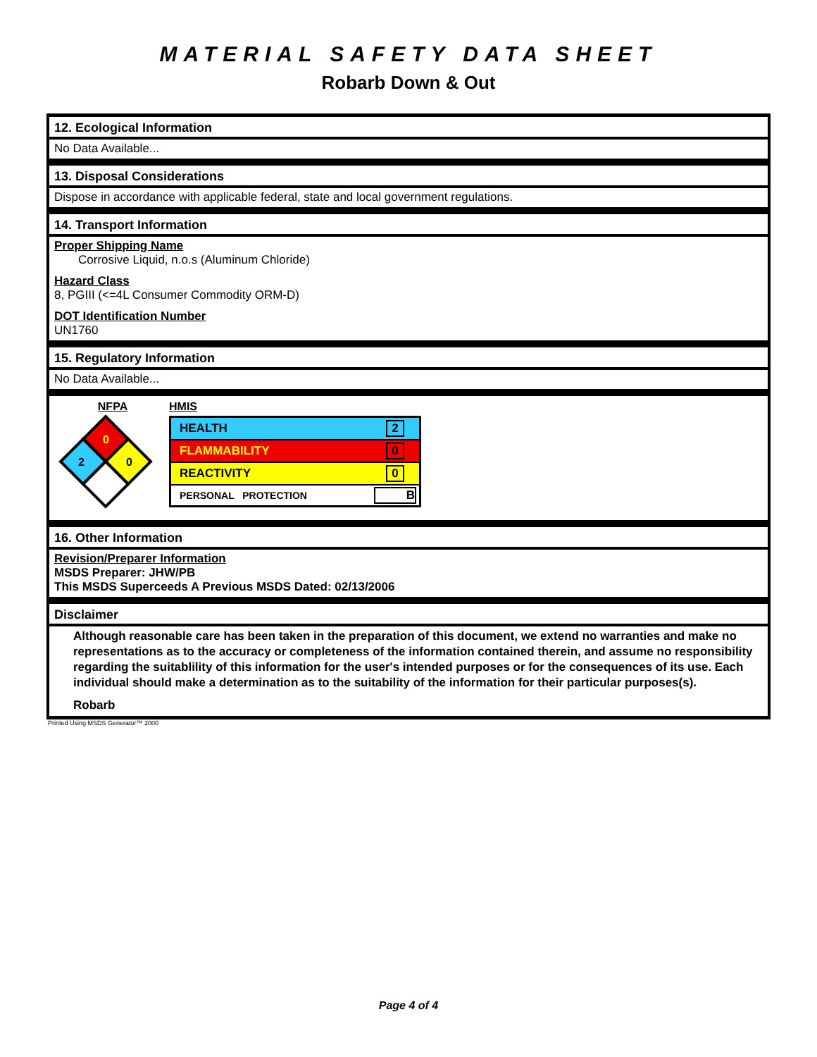MATERIAL SAFETY DATA SHEET
Robarb Down & Out
12. Ecological Information
No Data Available...
13. Disposal Considerations
Dispose in accordance with applicable federal, state and local government regulations.
14. Transport Information
Proper Shipping Name
Corrosive Liquid, n.o.s (Aluminum Chloride)
Hazard Class
8, PGIII (<=4L Consumer Commodity ORM-D)
DOT Identification Number
UN1760
15. Regulatory Information
No Data Available...
NFPA
0
2
0
HMIS
| HEALTH | 2 |
| FLAMMABILITY | 0 |
| REACTIVITY | 0 |
| PERSONAL PROTECTION | B |
16. Other Information
Revision/Preparer Information
MSDS Preparer: JHW/PB
This MSDS Superceeds A Previous MSDS Dated: 02/13/2006
Disclaimer
Although reasonable care has been taken in the preparation of this document, we extend no warranties and make no representations as to the accuracy or completeness of the information contained therein, and assume no responsibility regarding the suitablility of this information for the user's intended purposes or for the consequences of its use. Each individual should make a determination as to the suitability of the information for their particular purposes(s).
Robarb
Printed Using MSDS Generator™ 2000
Page 4 of 4